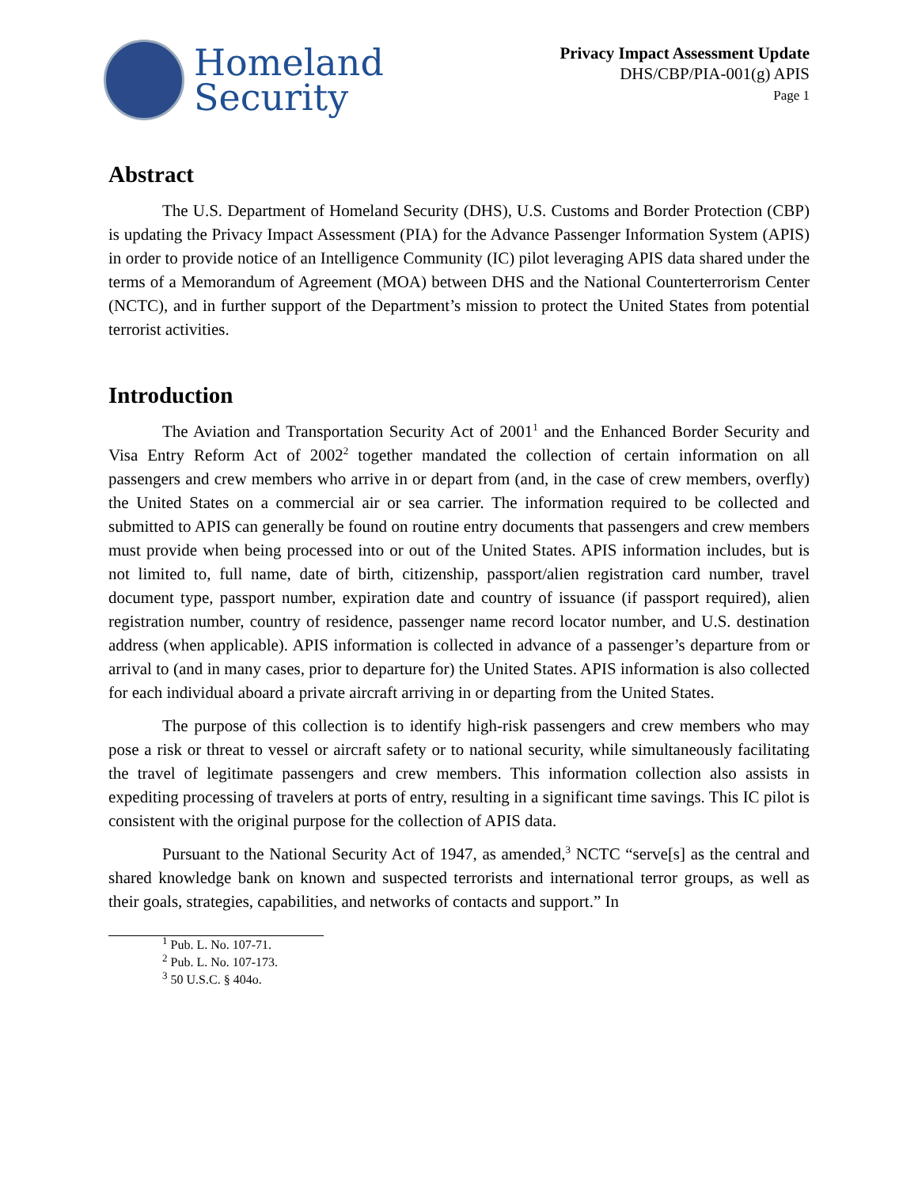Homeland
Security
Privacy Impact Assessment Update
DHS/CBP/PIA-001(g) APIS
Page 1
Abstract
The U.S. Department of Homeland Security (DHS), U.S. Customs and Border Protection (CBP) is updating the Privacy Impact Assessment (PIA) for the Advance Passenger Information System (APIS) in order to provide notice of an Intelligence Community (IC) pilot leveraging APIS data shared under the terms of a Memorandum of Agreement (MOA) between DHS and the National Counterterrorism Center (NCTC), and in further support of the Department’s mission to protect the United States from potential terrorist activities.
Introduction
The Aviation and Transportation Security Act of 2001<sup>1</sup> and the Enhanced Border Security and Visa Entry Reform Act of 2002<sup>2</sup> together mandated the collection of certain information on all passengers and crew members who arrive in or depart from (and, in the case of crew members, overfly) the United States on a commercial air or sea carrier. The information required to be collected and submitted to APIS can generally be found on routine entry documents that passengers and crew members must provide when being processed into or out of the United States. APIS information includes, but is not limited to, full name, date of birth, citizenship, passport/alien registration card number, travel document type, passport number, expiration date and country of issuance (if passport required), alien registration number, country of residence, passenger name record locator number, and U.S. destination address (when applicable). APIS information is collected in advance of a passenger’s departure from or arrival to (and in many cases, prior to departure for) the United States. APIS information is also collected for each individual aboard a private aircraft arriving in or departing from the United States.
The purpose of this collection is to identify high-risk passengers and crew members who may pose a risk or threat to vessel or aircraft safety or to national security, while simultaneously facilitating the travel of legitimate passengers and crew members. This information collection also assists in expediting processing of travelers at ports of entry, resulting in a significant time savings. This IC pilot is consistent with the original purpose for the collection of APIS data.
Pursuant to the National Security Act of 1947, as amended,<sup>3</sup> NCTC “serve[s] as the central and shared knowledge bank on known and suspected terrorists and international terror groups, as well as their goals, strategies, capabilities, and networks of contacts and support.” In
<sup>1</sup> Pub. L. No. 107-71.
<sup>2</sup> Pub. L. No. 107-173.
<sup>3</sup> 50 U.S.C. § 404o.